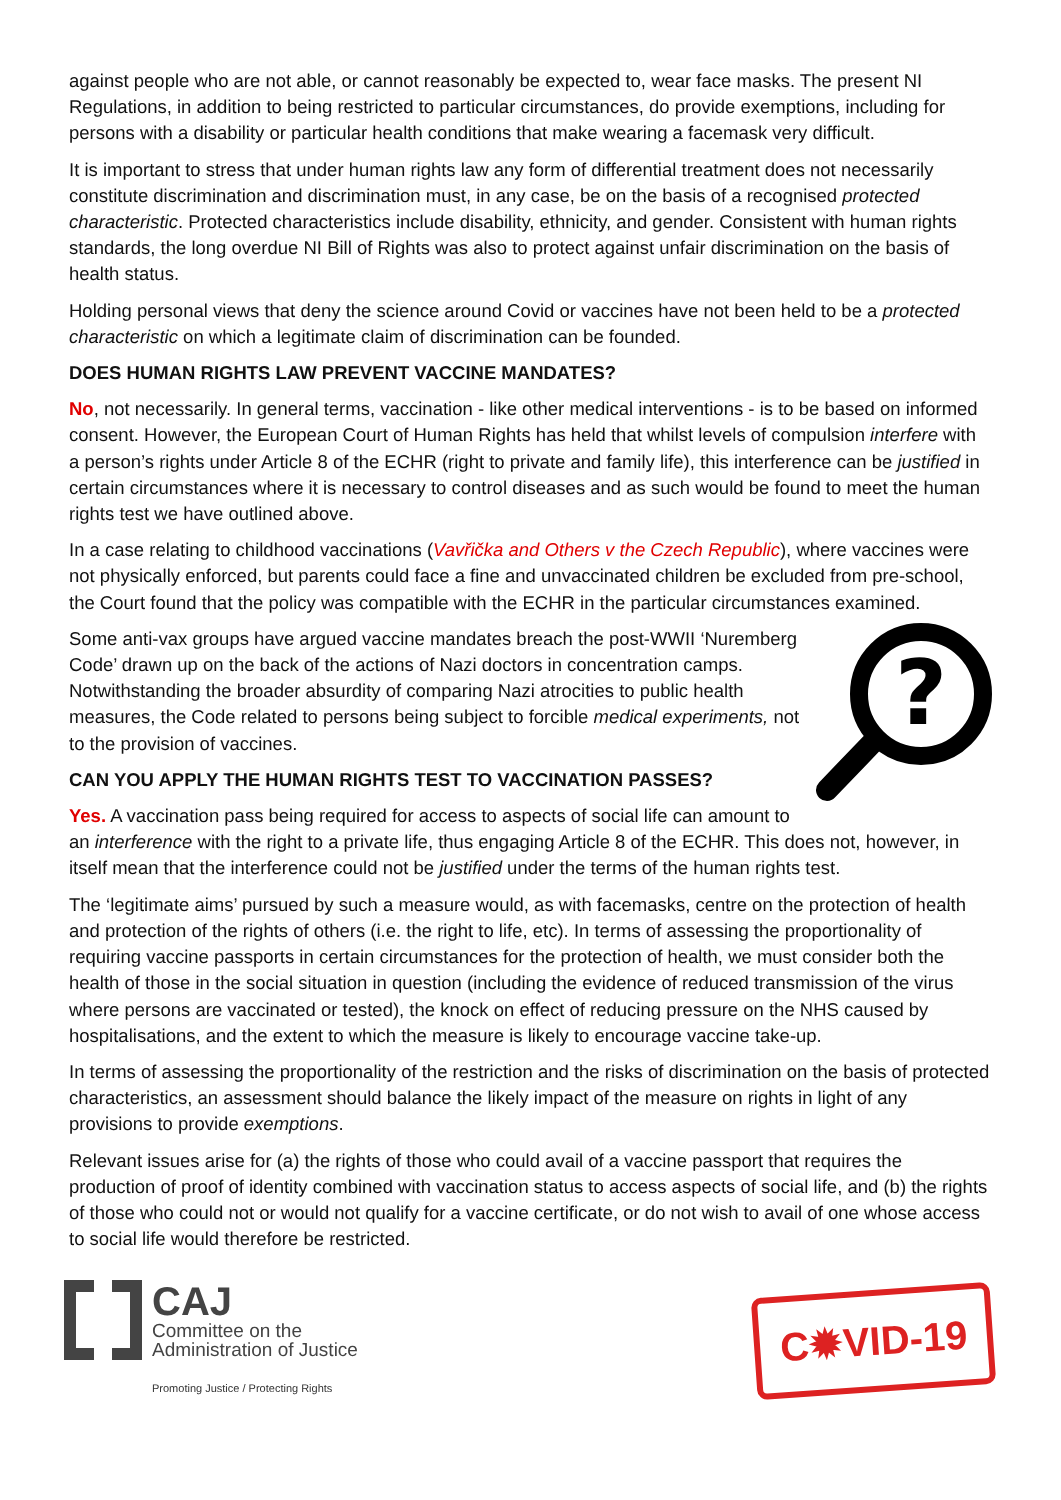against people who are not able, or cannot reasonably be expected to, wear face masks. The present NI Regulations, in addition to being restricted to particular circumstances, do provide exemptions, including for persons with a disability or particular health conditions that make wearing a facemask very difficult.
It is important to stress that under human rights law any form of differential treatment does not necessarily constitute discrimination and discrimination must, in any case, be on the basis of a recognised protected characteristic. Protected characteristics include disability, ethnicity, and gender. Consistent with human rights standards, the long overdue NI Bill of Rights was also to protect against unfair discrimination on the basis of health status.
Holding personal views that deny the science around Covid or vaccines have not been held to be a protected characteristic on which a legitimate claim of discrimination can be founded.
DOES HUMAN RIGHTS LAW PREVENT VACCINE MANDATES?
No, not necessarily. In general terms, vaccination - like other medical interventions - is to be based on informed consent. However, the European Court of Human Rights has held that whilst levels of compulsion interfere with a person’s rights under Article 8 of the ECHR (right to private and family life), this interference can be justified in certain circumstances where it is necessary to control diseases and as such would be found to meet the human rights test we have outlined above.
In a case relating to childhood vaccinations (Vavřička and Others v the Czech Republic), where vaccines were not physically enforced, but parents could face a fine and unvaccinated children be excluded from pre-school, the Court found that the policy was compatible with the ECHR in the particular circumstances examined.
?
Some anti-vax groups have argued vaccine mandates breach the post-WWII ‘Nuremberg Code’ drawn up on the back of the actions of Nazi doctors in concentration camps. Notwithstanding the broader absurdity of comparing Nazi atrocities to public health measures, the Code related to persons being subject to forcible medical experiments, not to the provision of vaccines.
CAN YOU APPLY THE HUMAN RIGHTS TEST TO VACCINATION PASSES?
Yes. A vaccination pass being required for access to aspects of social life can amount to an interference with the right to a private life, thus engaging Article 8 of the ECHR. This does not, however, in itself mean that the interference could not be justified under the terms of the human rights test.
The ‘legitimate aims’ pursued by such a measure would, as with facemasks, centre on the protection of health and protection of the rights of others (i.e. the right to life, etc). In terms of assessing the proportionality of requiring vaccine passports in certain circumstances for the protection of health, we must consider both the health of those in the social situation in question (including the evidence of reduced transmission of the virus where persons are vaccinated or tested), the knock on effect of reducing pressure on the NHS caused by hospitalisations, and the extent to which the measure is likely to encourage vaccine take-up.
In terms of assessing the proportionality of the restriction and the risks of discrimination on the basis of protected characteristics, an assessment should balance the likely impact of the measure on rights in light of any provisions to provide exemptions.
Relevant issues arise for (a) the rights of those who could avail of a vaccine passport that requires the production of proof of identity combined with vaccination status to access aspects of social life, and (b) the rights of those who could not or would not qualify for a vaccine certificate, or do not wish to avail of one whose access to social life would therefore be restricted.
CAJ
Committee on the
Administration of Justice
Promoting Justice / Protecting Rights
C✹VID-19